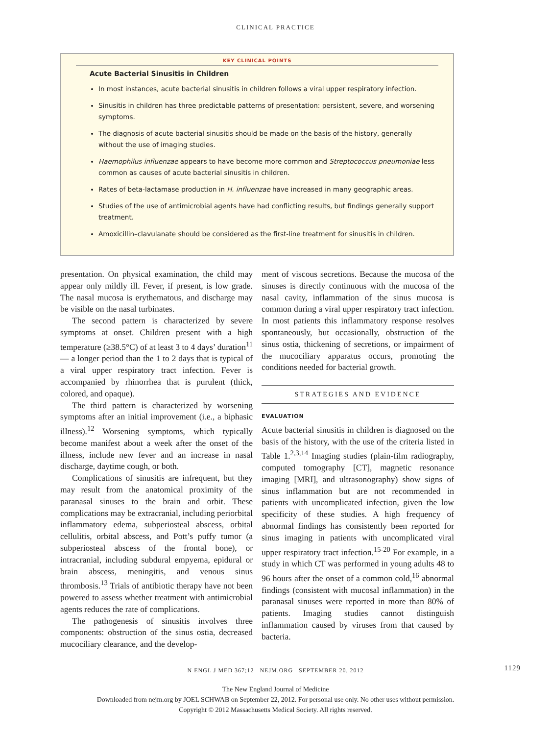CLINICAL PRACTICE
KEY CLINICAL POINTS
Acute Bacterial Sinusitis in Children
In most instances, acute bacterial sinusitis in children follows a viral upper respiratory infection.
Sinusitis in children has three predictable patterns of presentation: persistent, severe, and worsening symptoms.
The diagnosis of acute bacterial sinusitis should be made on the basis of the history, generally without the use of imaging studies.
Haemophilus influenzae appears to have become more common and Streptococcus pneumoniae less common as causes of acute bacterial sinusitis in children.
Rates of beta-lactamase production in H. influenzae have increased in many geographic areas.
Studies of the use of antimicrobial agents have had conflicting results, but findings generally support treatment.
Amoxicillin–clavulanate should be considered as the first-line treatment for sinusitis in children.
presentation. On physical examination, the child may appear only mildly ill. Fever, if present, is low grade. The nasal mucosa is erythematous, and discharge may be visible on the nasal turbinates.
The second pattern is characterized by severe symptoms at onset. Children present with a high temperature (≥38.5°C) of at least 3 to 4 days’ duration<sup>11</sup> — a longer period than the 1 to 2 days that is typical of a viral upper respiratory tract infection. Fever is accompanied by rhinorrhea that is purulent (thick, colored, and opaque).
The third pattern is characterized by worsening symptoms after an initial improvement (i.e., a biphasic illness).<sup>12</sup> Worsening symptoms, which typically become manifest about a week after the onset of the illness, include new fever and an increase in nasal discharge, daytime cough, or both.
Complications of sinusitis are infrequent, but they may result from the anatomical proximity of the paranasal sinuses to the brain and orbit. These complications may be extracranial, including periorbital inflammatory edema, subperiosteal abscess, orbital cellulitis, orbital abscess, and Pott’s puffy tumor (a subperiosteal abscess of the frontal bone), or intracranial, including subdural empyema, epidural or brain abscess, meningitis, and venous sinus thrombosis.<sup>13</sup> Trials of antibiotic therapy have not been powered to assess whether treatment with antimicrobial agents reduces the rate of complications.
The pathogenesis of sinusitis involves three components: obstruction of the sinus ostia, decreased mucociliary clearance, and the develop-
ment of viscous secretions. Because the mucosa of the sinuses is directly continuous with the mucosa of the nasal cavity, inflammation of the sinus mucosa is common during a viral upper respiratory tract infection. In most patients this inflammatory response resolves spontaneously, but occasionally, obstruction of the sinus ostia, thickening of secretions, or impairment of the mucociliary apparatus occurs, promoting the conditions needed for bacterial growth.
STRATEGIES AND EVIDENCE
EVALUATION
Acute bacterial sinusitis in children is diagnosed on the basis of the history, with the use of the criteria listed in Table 1.<sup>2,3,14</sup> Imaging studies (plain-film radiography, computed tomography [CT], magnetic resonance imaging [MRI], and ultrasonography) show signs of sinus inflammation but are not recommended in patients with uncomplicated infection, given the low specificity of these studies. A high frequency of abnormal findings has consistently been reported for sinus imaging in patients with uncomplicated viral upper respiratory tract infection.<sup>15-20</sup> For example, in a study in which CT was performed in young adults 48 to 96 hours after the onset of a common cold,<sup>16</sup> abnormal findings (consistent with mucosal inflammation) in the paranasal sinuses were reported in more than 80% of patients. Imaging studies cannot distinguish inflammation caused by viruses from that caused by bacteria.
N ENGL J MED 367;12 NEJM.ORG SEPTEMBER 20, 2012 1129
The New England Journal of Medicine
Downloaded from nejm.org by JOEL SCHWAB on September 22, 2012. For personal use only. No other uses without permission.
Copyright © 2012 Massachusetts Medical Society. All rights reserved.